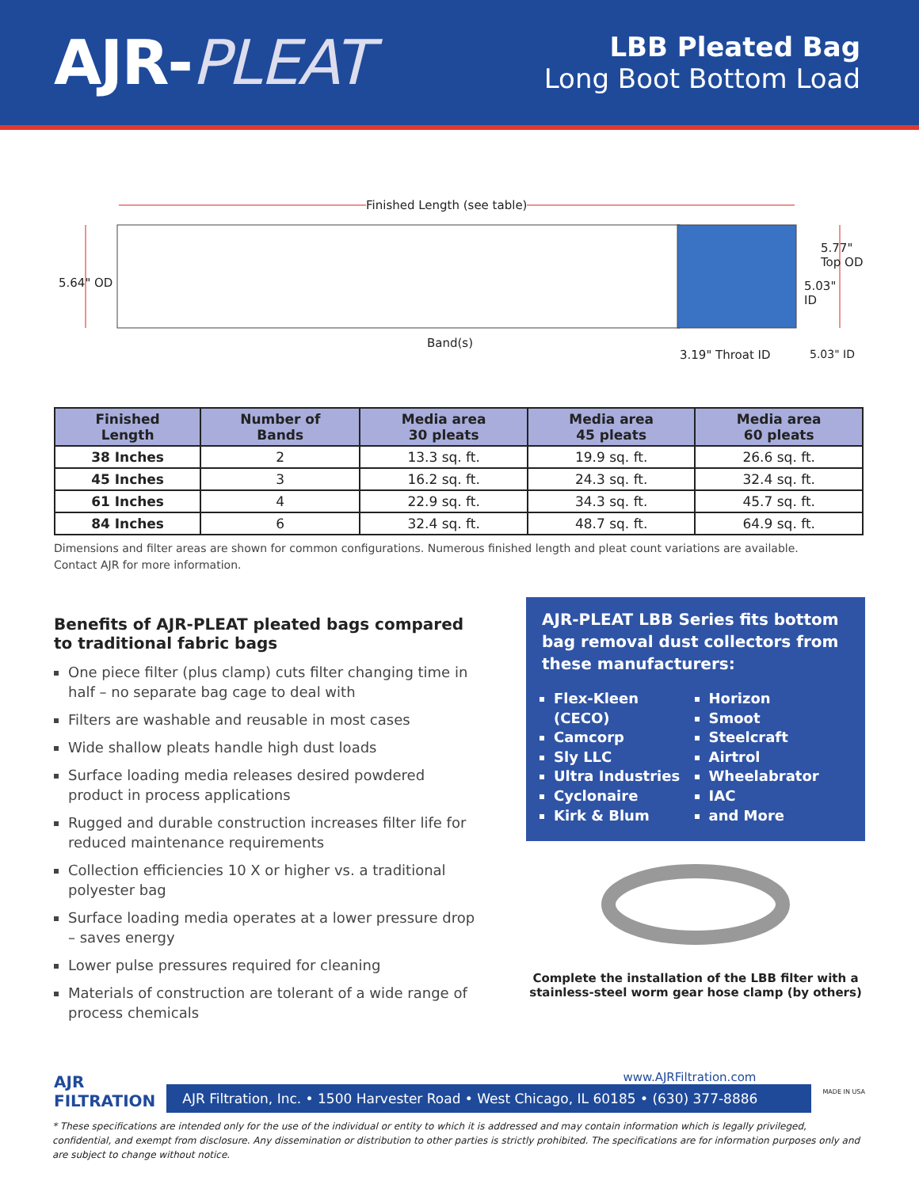AJR-PLEAT
LBB Pleated Bag
Long Boot Bottom Load
Finished Length (see table)
5.64" OD
5.77"
Top OD
5.03"
ID
Band(s)
3.19" Throat ID 5.03" ID
| Finished Length | Number of Bands | Media area 30 pleats | Media area 45 pleats | Media area 60 pleats |
| --- | --- | --- | --- | --- |
| 38 Inches | 2 | 13.3 sq. ft. | 19.9 sq. ft. | 26.6 sq. ft. |
| 45 Inches | 3 | 16.2 sq. ft. | 24.3 sq. ft. | 32.4 sq. ft. |
| 61 Inches | 4 | 22.9 sq. ft. | 34.3 sq. ft. | 45.7 sq. ft. |
| 84 Inches | 6 | 32.4 sq. ft. | 48.7 sq. ft. | 64.9 sq. ft. |
Dimensions and filter areas are shown for common configurations. Numerous finished length and pleat count variations are available.
Contact AJR for more information.
Benefits of AJR-PLEAT pleated bags compared to traditional fabric bags
One piece filter (plus clamp) cuts filter changing time in half – no separate bag cage to deal with
Filters are washable and reusable in most cases
Wide shallow pleats handle high dust loads
Surface loading media releases desired powdered product in process applications
Rugged and durable construction increases filter life for reduced maintenance requirements
Collection efficiencies 10 X or higher vs. a traditional polyester bag
Surface loading media operates at a lower pressure drop – saves energy
Lower pulse pressures required for cleaning
Materials of construction are tolerant of a wide range of process chemicals
AJR-PLEAT LBB Series fits bottom bag removal dust collectors from these manufacturers:
Flex-Kleen (CECO)
Camcorp
Sly LLC
Ultra Industries
Cyclonaire
Kirk & Blum
Horizon
Smoot
Steelcraft
Airtrol
Wheelabrator
IAC
and More
Complete the installation of the LBB filter with a stainless-steel worm gear hose clamp (by others)
AJR
FILTRATION
www.AJRFiltration.com
AJR Filtration, Inc. • 1500 Harvester Road • West Chicago, IL 60185 • (630) 377-8886
MADE IN USA
* These specifications are intended only for the use of the individual or entity to which it is addressed and may contain information which is legally privileged, confidential, and exempt from disclosure. Any dissemination or distribution to other parties is strictly prohibited. The specifications are for information purposes only and are subject to change without notice.